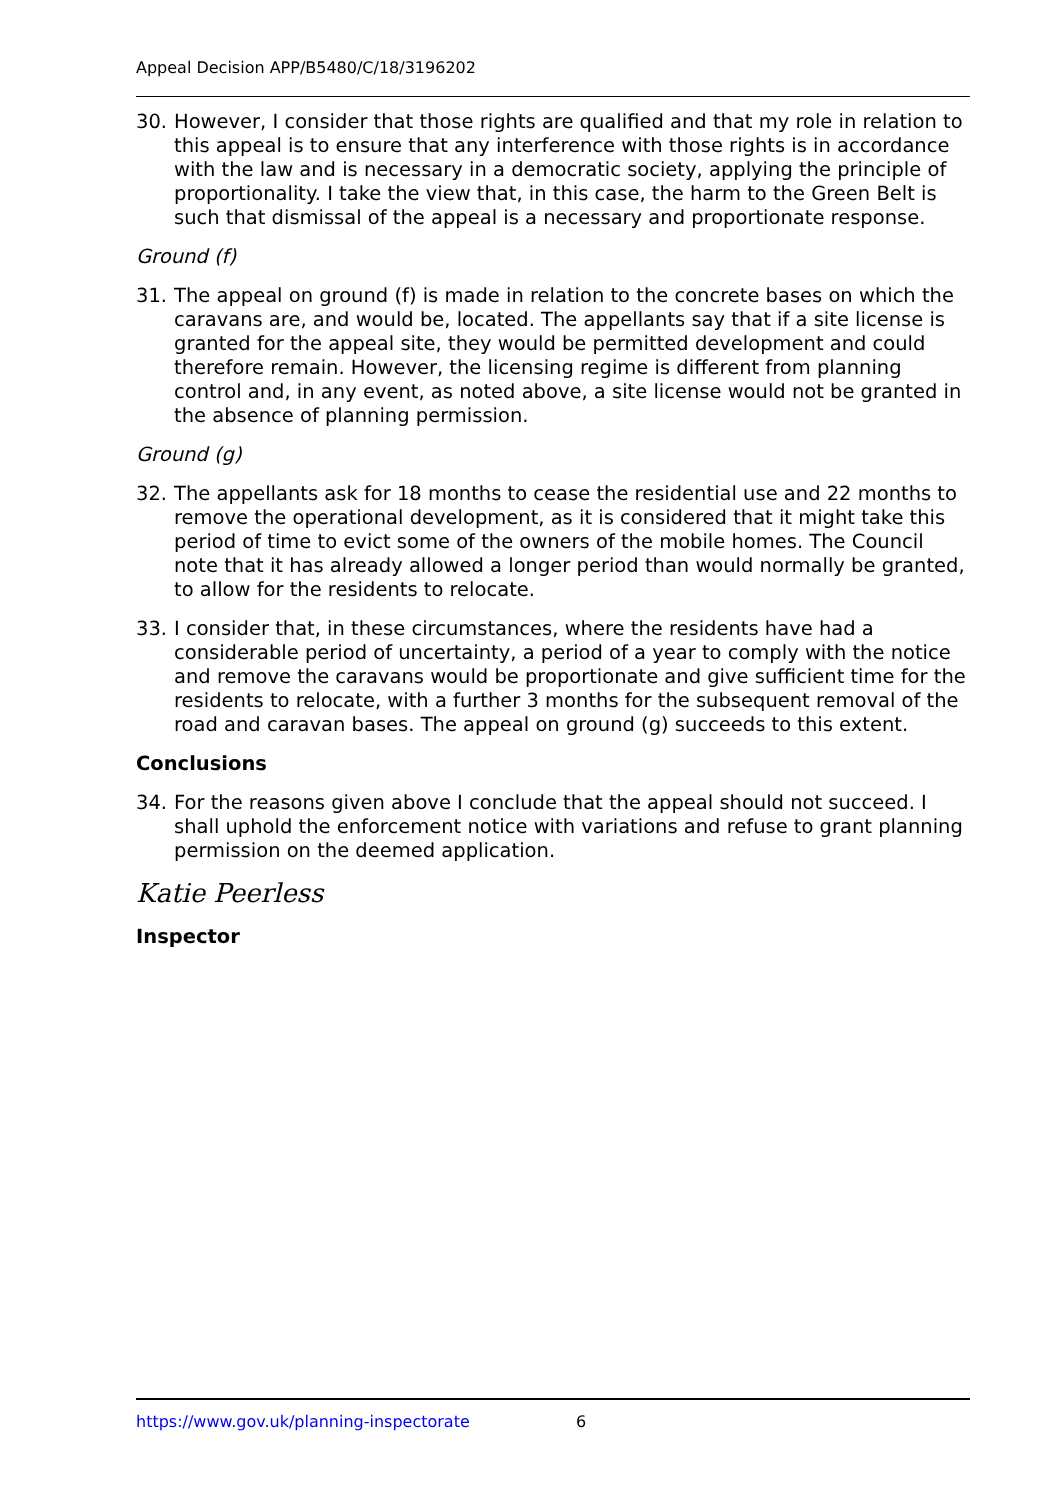Appeal Decision APP/B5480/C/18/3196202
30. However, I consider that those rights are qualified and that my role in relation to this appeal is to ensure that any interference with those rights is in accordance with the law and is necessary in a democratic society, applying the principle of proportionality. I take the view that, in this case, the harm to the Green Belt is such that dismissal of the appeal is a necessary and proportionate response.
Ground (f)
31. The appeal on ground (f) is made in relation to the concrete bases on which the caravans are, and would be, located. The appellants say that if a site license is granted for the appeal site, they would be permitted development and could therefore remain. However, the licensing regime is different from planning control and, in any event, as noted above, a site license would not be granted in the absence of planning permission.
Ground (g)
32. The appellants ask for 18 months to cease the residential use and 22 months to remove the operational development, as it is considered that it might take this period of time to evict some of the owners of the mobile homes. The Council note that it has already allowed a longer period than would normally be granted, to allow for the residents to relocate.
33. I consider that, in these circumstances, where the residents have had a considerable period of uncertainty, a period of a year to comply with the notice and remove the caravans would be proportionate and give sufficient time for the residents to relocate, with a further 3 months for the subsequent removal of the road and caravan bases. The appeal on ground (g) succeeds to this extent.
Conclusions
34. For the reasons given above I conclude that the appeal should not succeed. I shall uphold the enforcement notice with variations and refuse to grant planning permission on the deemed application.
Katie Peerless
Inspector
https://www.gov.uk/planning-inspectorate 6